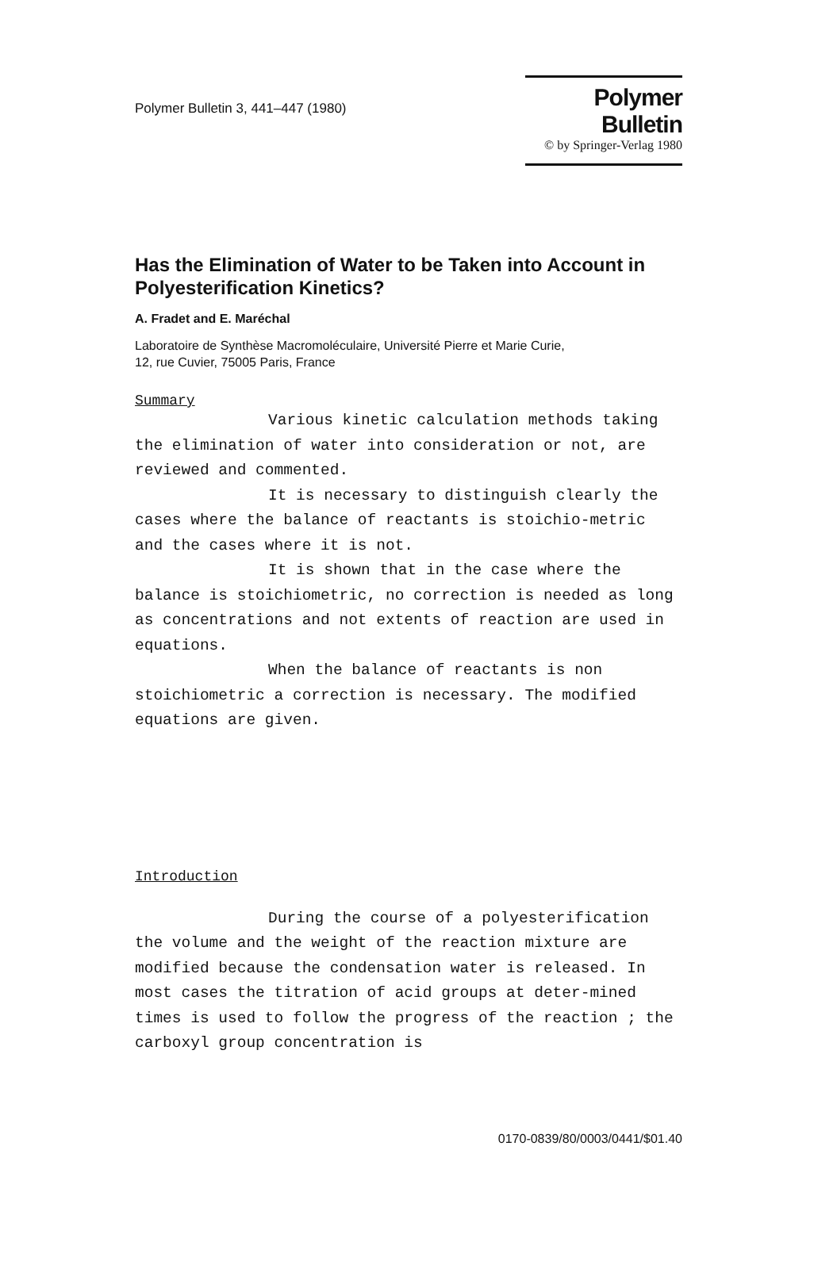Polymer Bulletin 3, 441–447 (1980)
Polymer Bulletin
© by Springer-Verlag 1980
Has the Elimination of Water to be Taken into Account in Polyesterification Kinetics?
A. Fradet and E. Maréchal
Laboratoire de Synthèse Macromoléculaire, Université Pierre et Marie Curie,
12, rue Cuvier, 75005 Paris, France
Summary
Various kinetic calculation methods taking the elimination of water into consideration or not, are reviewed and commented.
It is necessary to distinguish clearly the cases where the balance of reactants is stoichio-metric and the cases where it is not.
It is shown that in the case where the balance is stoichiometric, no correction is needed as long as concentrations and not extents of reaction are used in equations.
When the balance of reactants is non stoichiometric a correction is necessary. The modified equations are given.
Introduction
During the course of a polyesterification the volume and the weight of the reaction mixture are modified because the condensation water is released. In most cases the titration of acid groups at deter-mined times is used to follow the progress of the reaction ; the carboxyl group concentration is
0170-0839/80/0003/0441/$01.40